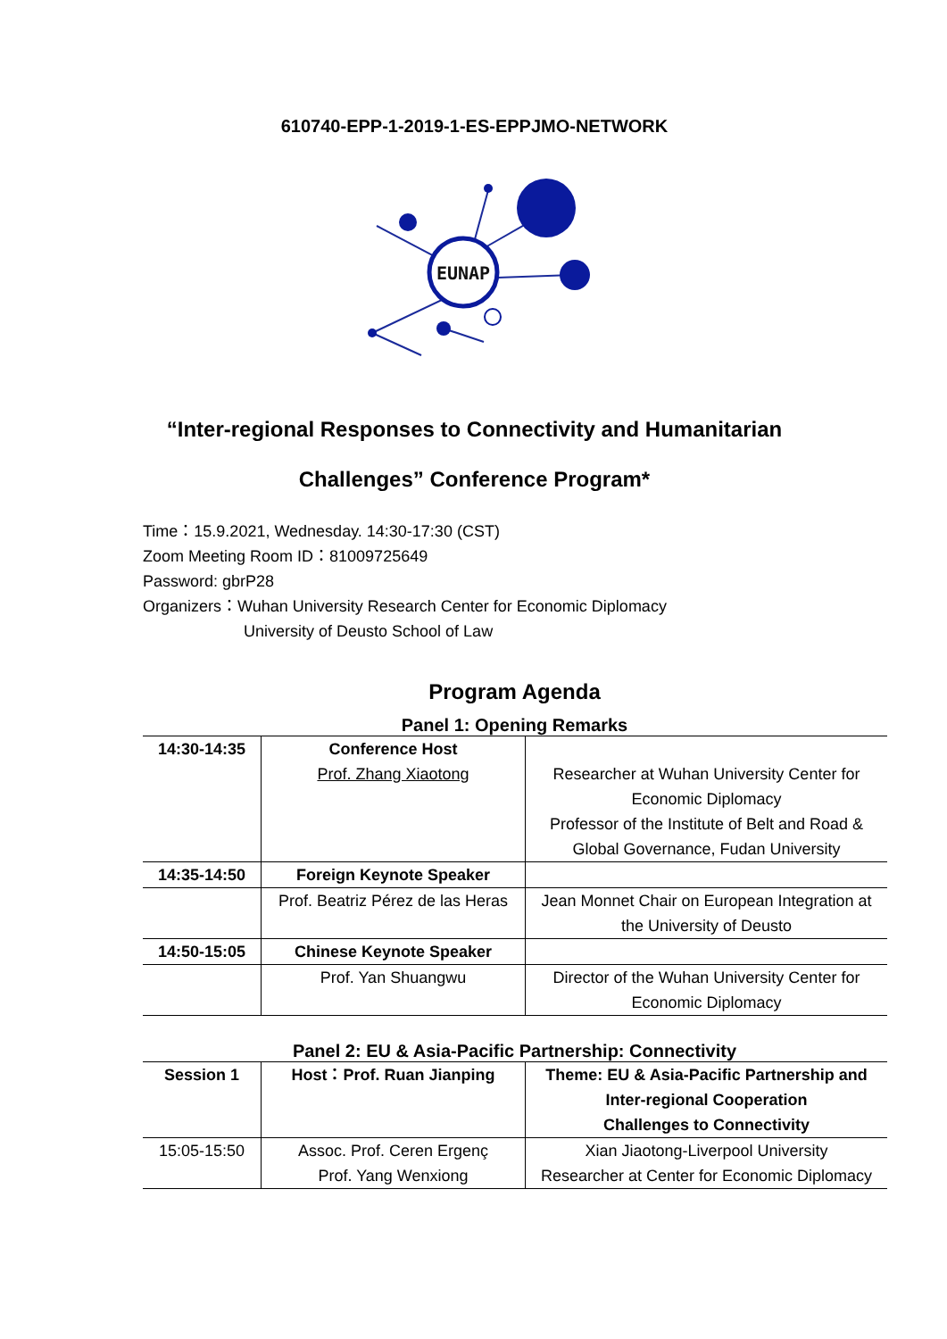610740-EPP-1-2019-1-ES-EPPJMO-NETWORK
EUNAP
“Inter-regional Responses to Connectivity and Humanitarian
Challenges” Conference Program*
Time：15.9.2021, Wednesday. 14:30-17:30 (CST)
Zoom Meeting Room ID：81009725649
Password: gbrP28
Organizers：Wuhan University Research Center for Economic Diplomacy
University of Deusto School of Law
Program Agenda
Panel 1: Opening Remarks
| 14:30-14:35 | Conference Host | |
| | Prof. Zhang Xiaotong | Researcher at Wuhan University Center for Economic Diplomacy Professor of the Institute of Belt and Road & Global Governance, Fudan University |
| 14:35-14:50 | Foreign Keynote Speaker | |
| | Prof. Beatriz Pérez de las Heras | Jean Monnet Chair on European Integration at the University of Deusto |
| 14:50-15:05 | Chinese Keynote Speaker | |
| | Prof. Yan Shuangwu | Director of the Wuhan University Center for Economic Diplomacy |
Panel 2: EU & Asia-Pacific Partnership: Connectivity
| Session 1 | Host：Prof. Ruan Jianping | Theme: EU & Asia-Pacific Partnership and Inter-regional Cooperation Challenges to Connectivity |
| 15:05-15:50 | Assoc. Prof. Ceren Ergenç Prof. Yang Wenxiong | Xian Jiaotong-Liverpool University Researcher at Center for Economic Diplomacy |